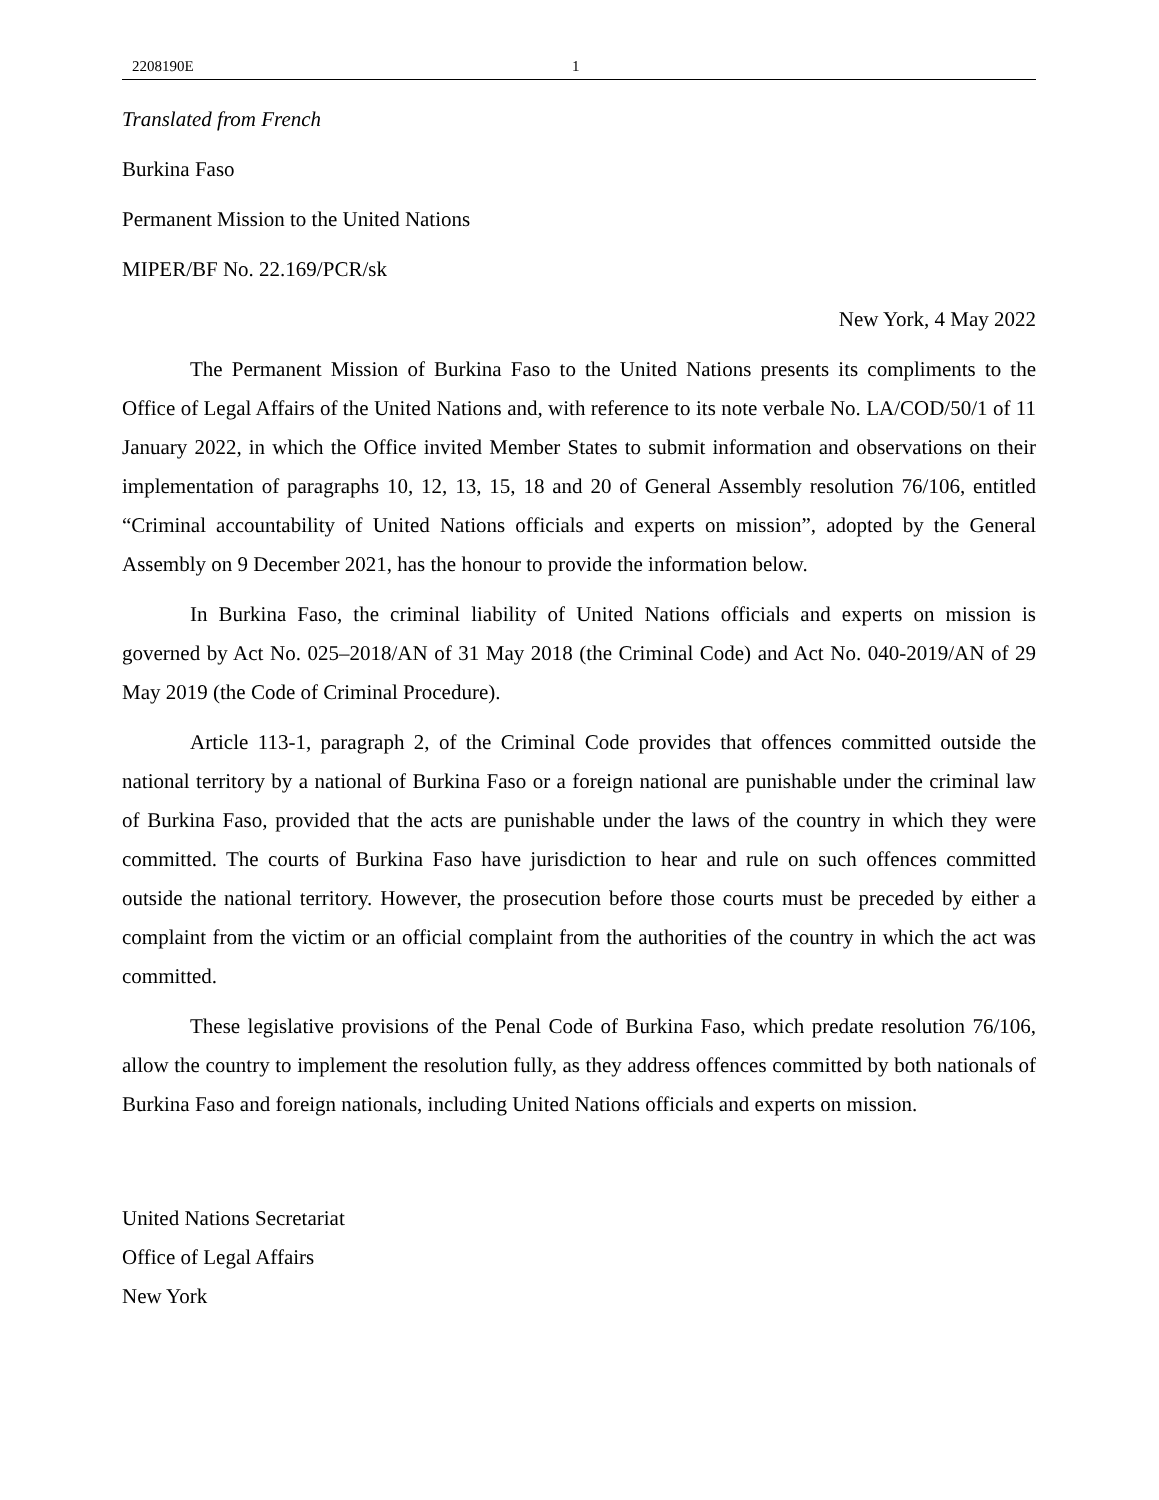2208190E 1
Translated from French
Burkina Faso
Permanent Mission to the United Nations
MIPER/BF No. 22.169/PCR/sk
New York, 4 May 2022
The Permanent Mission of Burkina Faso to the United Nations presents its compliments to the Office of Legal Affairs of the United Nations and, with reference to its note verbale No. LA/COD/50/1 of 11 January 2022, in which the Office invited Member States to submit information and observations on their implementation of paragraphs 10, 12, 13, 15, 18 and 20 of General Assembly resolution 76/106, entitled “Criminal accountability of United Nations officials and experts on mission”, adopted by the General Assembly on 9 December 2021, has the honour to provide the information below.
In Burkina Faso, the criminal liability of United Nations officials and experts on mission is governed by Act No. 025–2018/AN of 31 May 2018 (the Criminal Code) and Act No. 040-2019/AN of 29 May 2019 (the Code of Criminal Procedure).
Article 113-1, paragraph 2, of the Criminal Code provides that offences committed outside the national territory by a national of Burkina Faso or a foreign national are punishable under the criminal law of Burkina Faso, provided that the acts are punishable under the laws of the country in which they were committed. The courts of Burkina Faso have jurisdiction to hear and rule on such offences committed outside the national territory. However, the prosecution before those courts must be preceded by either a complaint from the victim or an official complaint from the authorities of the country in which the act was committed.
These legislative provisions of the Penal Code of Burkina Faso, which predate resolution 76/106, allow the country to implement the resolution fully, as they address offences committed by both nationals of Burkina Faso and foreign nationals, including United Nations officials and experts on mission.
United Nations Secretariat
Office of Legal Affairs
New York